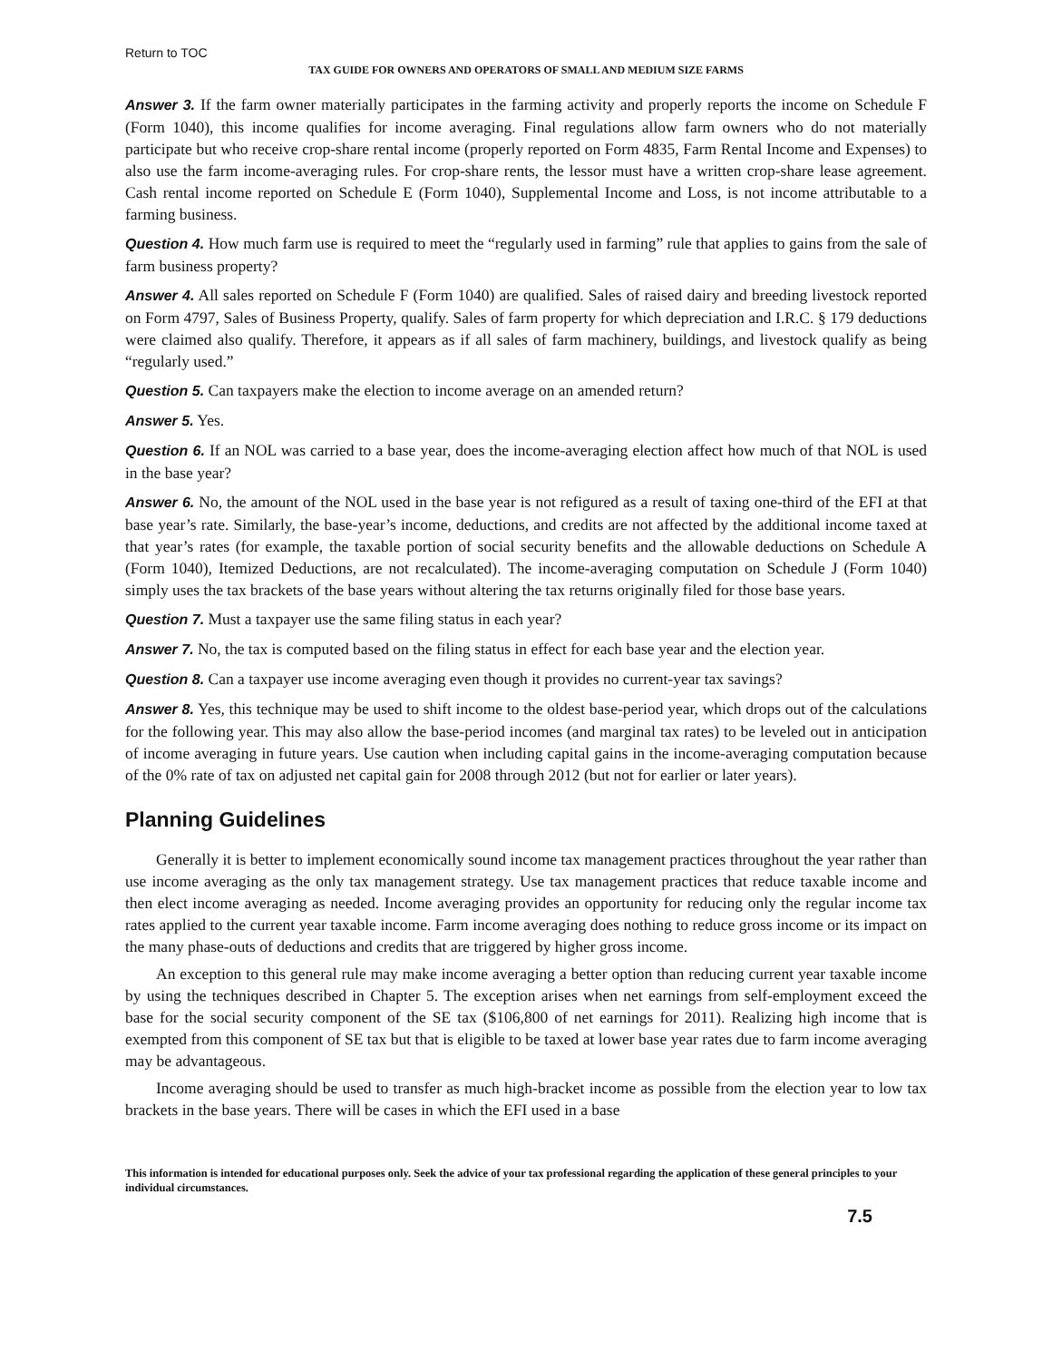Return to TOC
TAX GUIDE FOR OWNERS AND OPERATORS OF SMALL AND MEDIUM SIZE FARMS
Answer 3. If the farm owner materially participates in the farming activity and properly reports the income on Schedule F (Form 1040), this income qualifies for income averaging. Final regulations allow farm owners who do not materially participate but who receive crop-share rental income (properly reported on Form 4835, Farm Rental Income and Expenses) to also use the farm income-averaging rules. For crop-share rents, the lessor must have a written crop-share lease agreement. Cash rental income reported on Schedule E (Form 1040), Supplemental Income and Loss, is not income attributable to a farming business.
Question 4. How much farm use is required to meet the “regularly used in farming” rule that applies to gains from the sale of farm business property?
Answer 4. All sales reported on Schedule F (Form 1040) are qualified. Sales of raised dairy and breeding livestock reported on Form 4797, Sales of Business Property, qualify. Sales of farm property for which depreciation and I.R.C. § 179 deductions were claimed also qualify. Therefore, it appears as if all sales of farm machinery, buildings, and livestock qualify as being “regularly used.”
Question 5. Can taxpayers make the election to income average on an amended return?
Answer 5. Yes.
Question 6. If an NOL was carried to a base year, does the income-averaging election affect how much of that NOL is used in the base year?
Answer 6. No, the amount of the NOL used in the base year is not refigured as a result of taxing one-third of the EFI at that base year’s rate. Similarly, the base-year’s income, deductions, and credits are not affected by the additional income taxed at that year’s rates (for example, the taxable portion of social security benefits and the allowable deductions on Schedule A (Form 1040), Itemized Deductions, are not recalculated). The income-averaging computation on Schedule J (Form 1040) simply uses the tax brackets of the base years without altering the tax returns originally filed for those base years.
Question 7. Must a taxpayer use the same filing status in each year?
Answer 7. No, the tax is computed based on the filing status in effect for each base year and the election year.
Question 8. Can a taxpayer use income averaging even though it provides no current-year tax savings?
Answer 8. Yes, this technique may be used to shift income to the oldest base-period year, which drops out of the calculations for the following year. This may also allow the base-period incomes (and marginal tax rates) to be leveled out in anticipation of income averaging in future years. Use caution when including capital gains in the income-averaging computation because of the 0% rate of tax on adjusted net capital gain for 2008 through 2012 (but not for earlier or later years).
Planning Guidelines
Generally it is better to implement economically sound income tax management practices throughout the year rather than use income averaging as the only tax management strategy. Use tax management practices that reduce taxable income and then elect income averaging as needed. Income averaging provides an opportunity for reducing only the regular income tax rates applied to the current year taxable income. Farm income averaging does nothing to reduce gross income or its impact on the many phase-outs of deductions and credits that are triggered by higher gross income.
An exception to this general rule may make income averaging a better option than reducing current year taxable income by using the techniques described in Chapter 5. The exception arises when net earnings from self-employment exceed the base for the social security component of the SE tax ($106,800 of net earnings for 2011). Realizing high income that is exempted from this component of SE tax but that is eligible to be taxed at lower base year rates due to farm income averaging may be advantageous.
Income averaging should be used to transfer as much high-bracket income as possible from the election year to low tax brackets in the base years. There will be cases in which the EFI used in a base
This information is intended for educational purposes only. Seek the advice of your tax professional regarding the application of these general principles to your individual circumstances.
7.5